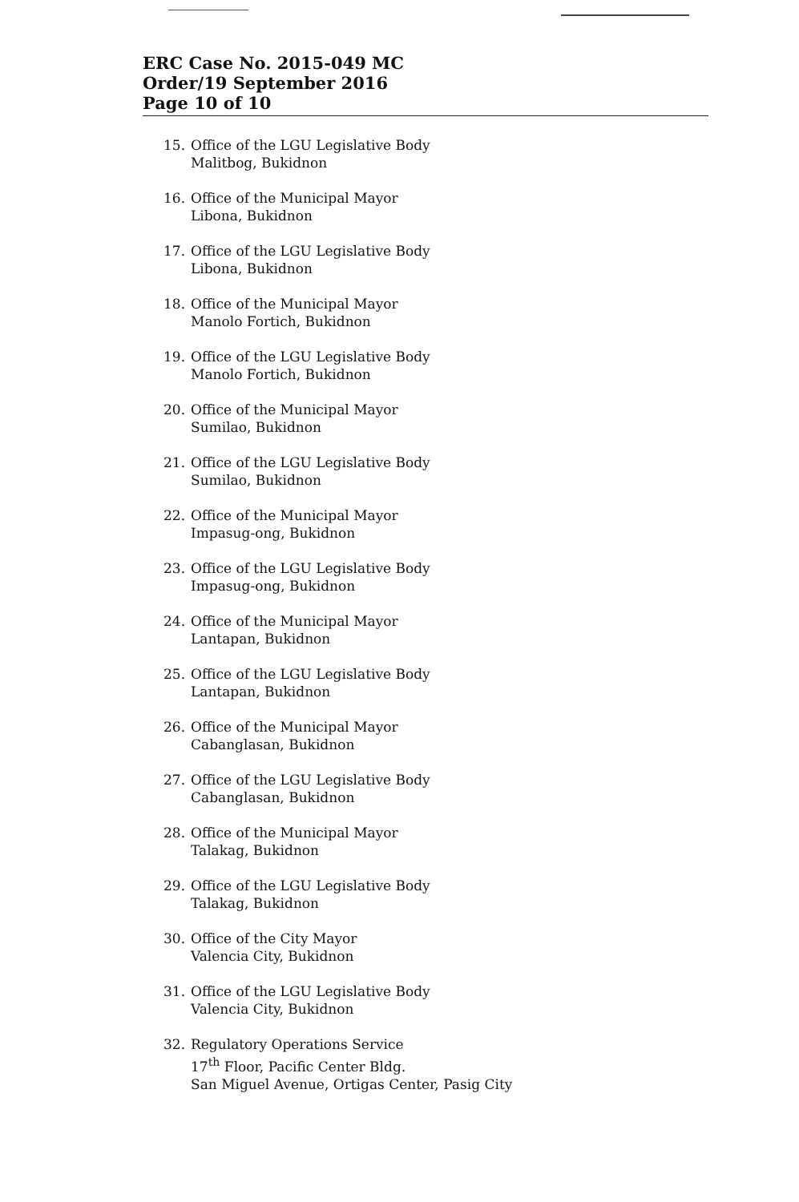ERC Case No. 2015-049 MC
Order/19 September 2016
Page 10 of 10
15. Office of the LGU Legislative Body
Malitbog, Bukidnon
16. Office of the Municipal Mayor
Libona, Bukidnon
17. Office of the LGU Legislative Body
Libona, Bukidnon
18. Office of the Municipal Mayor
Manolo Fortich, Bukidnon
19. Office of the LGU Legislative Body
Manolo Fortich, Bukidnon
20. Office of the Municipal Mayor
Sumilao, Bukidnon
21. Office of the LGU Legislative Body
Sumilao, Bukidnon
22. Office of the Municipal Mayor
Impasug-ong, Bukidnon
23. Office of the LGU Legislative Body
Impasug-ong, Bukidnon
24. Office of the Municipal Mayor
Lantapan, Bukidnon
25. Office of the LGU Legislative Body
Lantapan, Bukidnon
26. Office of the Municipal Mayor
Cabanglasan, Bukidnon
27. Office of the LGU Legislative Body
Cabanglasan, Bukidnon
28. Office of the Municipal Mayor
Talakag, Bukidnon
29. Office of the LGU Legislative Body
Talakag, Bukidnon
30. Office of the City Mayor
Valencia City, Bukidnon
31. Office of the LGU Legislative Body
Valencia City, Bukidnon
32. Regulatory Operations Service
17<sup>th</sup> Floor, Pacific Center Bldg.
San Miguel Avenue, Ortigas Center, Pasig City